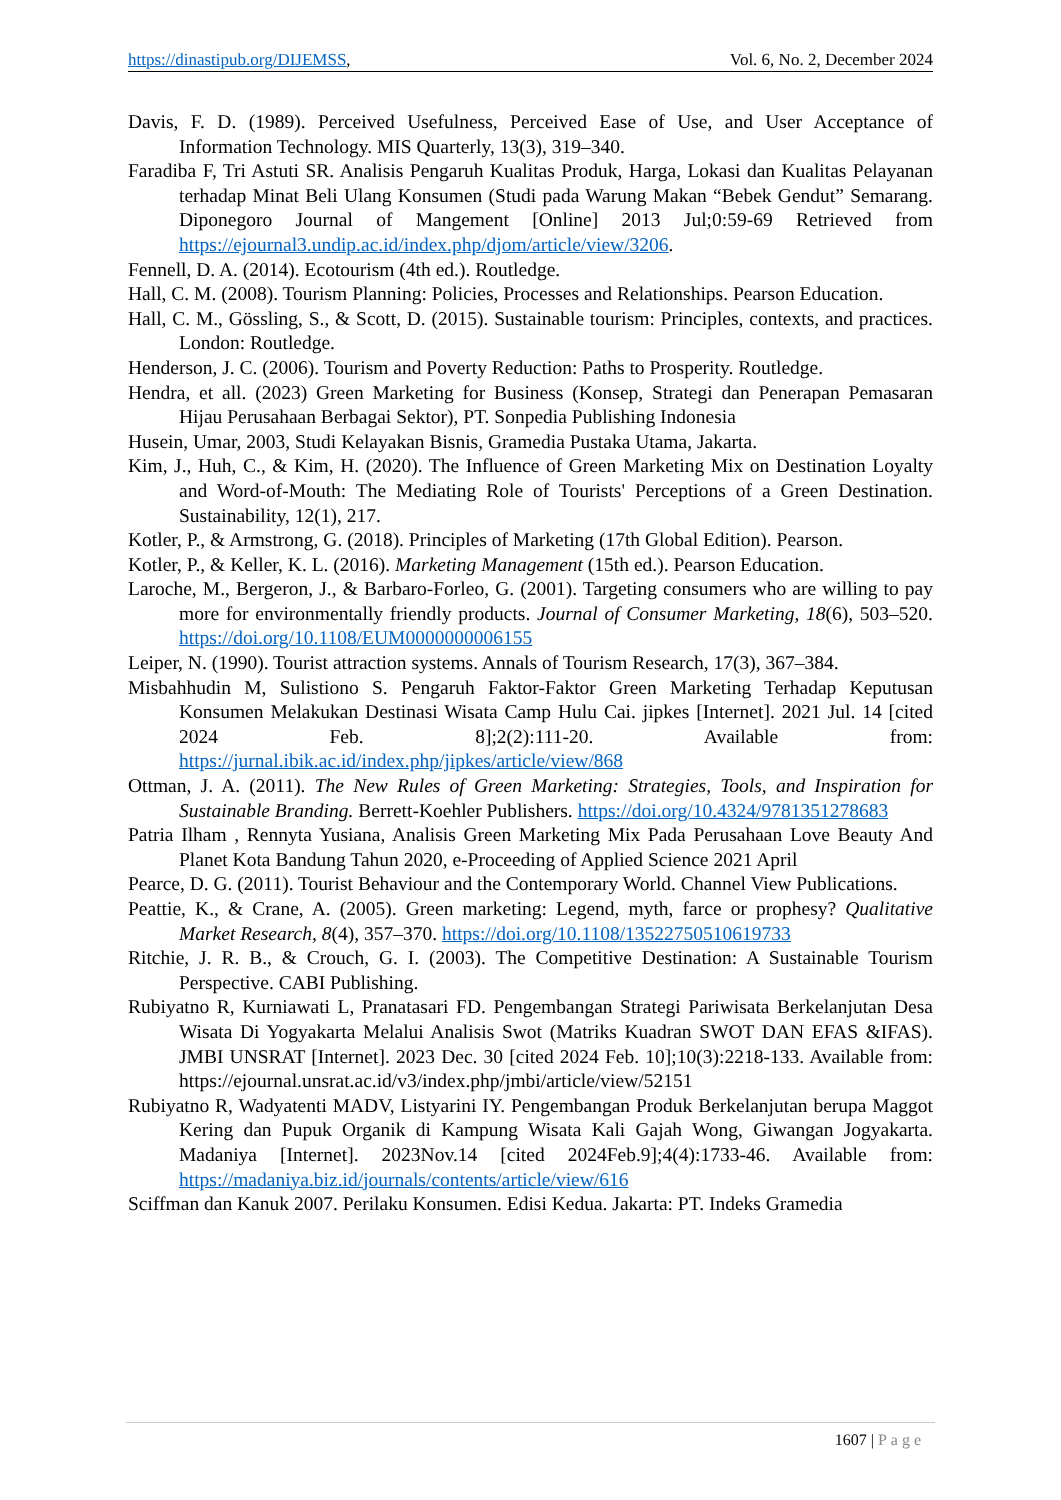https://dinastipub.org/DIJEMSS, Vol. 6, No. 2, December 2024
Davis, F. D. (1989). Perceived Usefulness, Perceived Ease of Use, and User Acceptance of Information Technology. MIS Quarterly, 13(3), 319–340.
Faradiba F, Tri Astuti SR. Analisis Pengaruh Kualitas Produk, Harga, Lokasi dan Kualitas Pelayanan terhadap Minat Beli Ulang Konsumen (Studi pada Warung Makan “Bebek Gendut” Semarang. Diponegoro Journal of Mangement [Online] 2013 Jul;0:59-69 Retrieved from https://ejournal3.undip.ac.id/index.php/djom/article/view/3206.
Fennell, D. A. (2014). Ecotourism (4th ed.). Routledge.
Hall, C. M. (2008). Tourism Planning: Policies, Processes and Relationships. Pearson Education.
Hall, C. M., Gössling, S., & Scott, D. (2015). Sustainable tourism: Principles, contexts, and practices. London: Routledge.
Henderson, J. C. (2006). Tourism and Poverty Reduction: Paths to Prosperity. Routledge.
Hendra, et all. (2023) Green Marketing for Business (Konsep, Strategi dan Penerapan Pemasaran Hijau Perusahaan Berbagai Sektor), PT. Sonpedia Publishing Indonesia
Husein, Umar, 2003, Studi Kelayakan Bisnis, Gramedia Pustaka Utama, Jakarta.
Kim, J., Huh, C., & Kim, H. (2020). The Influence of Green Marketing Mix on Destination Loyalty and Word-of-Mouth: The Mediating Role of Tourists' Perceptions of a Green Destination. Sustainability, 12(1), 217.
Kotler, P., & Armstrong, G. (2018). Principles of Marketing (17th Global Edition). Pearson.
Kotler, P., & Keller, K. L. (2016). Marketing Management (15th ed.). Pearson Education.
Laroche, M., Bergeron, J., & Barbaro-Forleo, G. (2001). Targeting consumers who are willing to pay more for environmentally friendly products. Journal of Consumer Marketing, 18(6), 503–520. https://doi.org/10.1108/EUM0000000006155
Leiper, N. (1990). Tourist attraction systems. Annals of Tourism Research, 17(3), 367–384.
Misbahhudin M, Sulistiono S. Pengaruh Faktor-Faktor Green Marketing Terhadap Keputusan Konsumen Melakukan Destinasi Wisata Camp Hulu Cai. jipkes [Internet]. 2021 Jul. 14 [cited 2024 Feb. 8];2(2):111-20. Available from: https://jurnal.ibik.ac.id/index.php/jipkes/article/view/868
Ottman, J. A. (2011). The New Rules of Green Marketing: Strategies, Tools, and Inspiration for Sustainable Branding. Berrett-Koehler Publishers. https://doi.org/10.4324/9781351278683
Patria Ilham , Rennyta Yusiana, Analisis Green Marketing Mix Pada Perusahaan Love Beauty And Planet Kota Bandung Tahun 2020, e-Proceeding of Applied Science 2021 April
Pearce, D. G. (2011). Tourist Behaviour and the Contemporary World. Channel View Publications.
Peattie, K., & Crane, A. (2005). Green marketing: Legend, myth, farce or prophesy? Qualitative Market Research, 8(4), 357–370. https://doi.org/10.1108/13522750510619733
Ritchie, J. R. B., & Crouch, G. I. (2003). The Competitive Destination: A Sustainable Tourism Perspective. CABI Publishing.
Rubiyatno R, Kurniawati L, Pranatasari FD. Pengembangan Strategi Pariwisata Berkelanjutan Desa Wisata Di Yogyakarta Melalui Analisis Swot (Matriks Kuadran SWOT DAN EFAS &IFAS). JMBI UNSRAT [Internet]. 2023 Dec. 30 [cited 2024 Feb. 10];10(3):2218-133. Available from: https://ejournal.unsrat.ac.id/v3/index.php/jmbi/article/view/52151
Rubiyatno R, Wadyatenti MADV, Listyarini IY. Pengembangan Produk Berkelanjutan berupa Maggot Kering dan Pupuk Organik di Kampung Wisata Kali Gajah Wong, Giwangan Jogyakarta. Madaniya [Internet]. 2023Nov.14 [cited 2024Feb.9];4(4):1733-46. Available from: https://madaniya.biz.id/journals/contents/article/view/616
Sciffman dan Kanuk 2007. Perilaku Konsumen. Edisi Kedua. Jakarta: PT. Indeks Gramedia
1607 | Page